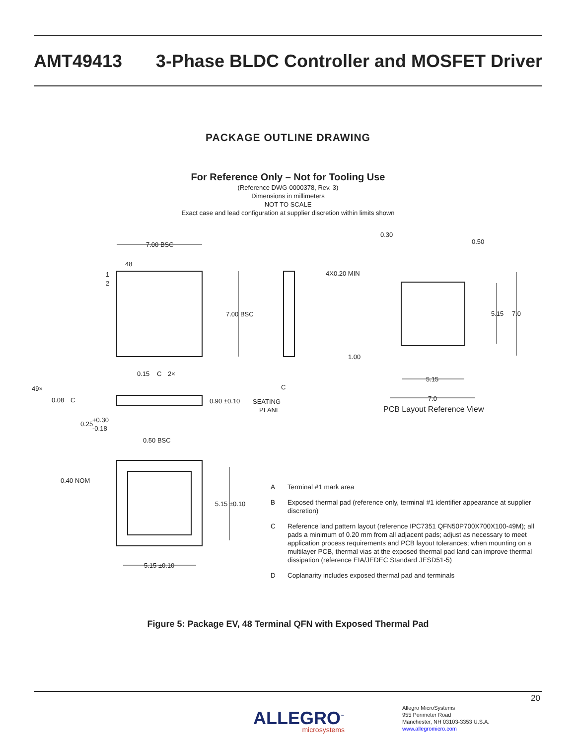AMT49413 3-Phase BLDC Controller and MOSFET Driver
PACKAGE OUTLINE DRAWING
For Reference Only – Not for Tooling Use
(Reference DWG-0000378, Rev. 3)
Dimensions in millimeters
NOT TO SCALE
Exact case and lead configuration at supplier discretion within limits shown
7.00 BSC
48
1
2
7.00 BSC
0.15
C
2×
49×
0.08
C
0.90 ±0.10
SEATING
PLANE
C
0.25
+0.30
-0.18
0.50 BSC
0.40 NOM
5.15 ±0.10
5.15 ±0.10
0.30
0.50
4X0.20 MIN
5.15
7.0
1.00
5.15
7.0
PCB Layout Reference View
A Terminal #1 mark area
B Exposed thermal pad (reference only, terminal #1 identifier appearance at supplier discretion)
C Reference land pattern layout (reference IPC7351 QFN50P700X700X100-49M); all pads a minimum of 0.20 mm from all adjacent pads; adjust as necessary to meet application process requirements and PCB layout tolerances; when mounting on a multilayer PCB, thermal vias at the exposed thermal pad land can improve thermal dissipation (reference EIA/JEDEC Standard JESD51-5)
D Coplanarity includes exposed thermal pad and terminals
Figure 5: Package EV, 48 Terminal QFN with Exposed Thermal Pad
20
ALLEGRO<sup>™</sup>
microsystems
Allegro MicroSystems
955 Perimeter Road
Manchester, NH 03103-3353 U.S.A.
www.allegromicro.com